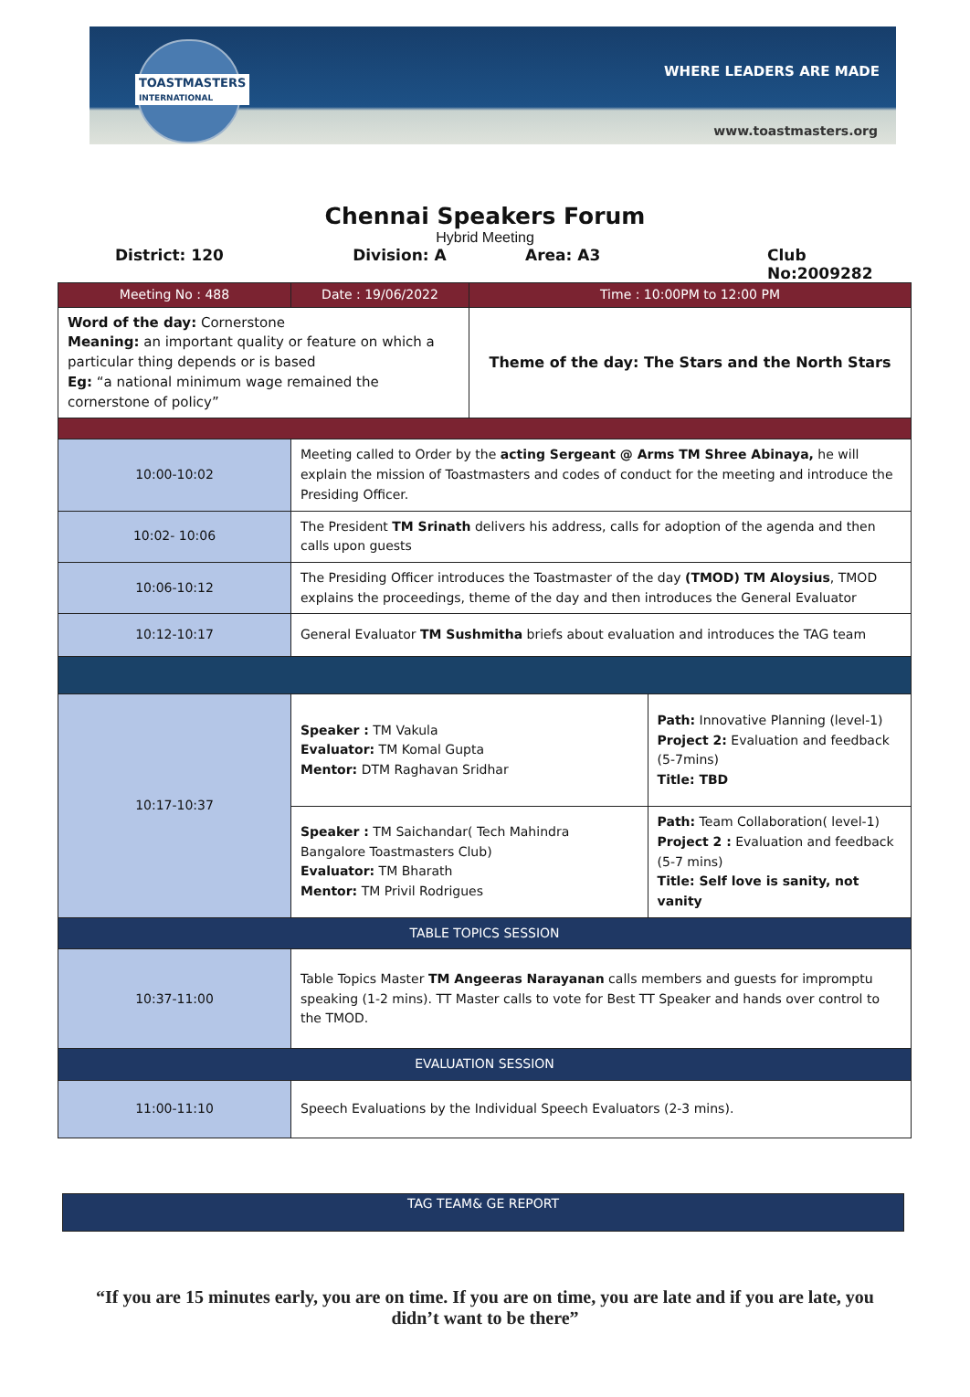TOASTMASTERS
INTERNATIONAL
WHERE LEADERS ARE MADE
www.toastmasters.org
Chennai Speakers Forum
Hybrid Meeting
District: 120 Division: A Area: A3 Club No:2009282
| Meeting No : 488 | Date : 19/06/2022 | Time : 10:00PM to 12:00 PM | |
| Word of the day: Cornerstone Meaning: an important quality or feature on which a particular thing depends or is based Eg: “a national minimum wage remained the cornerstone of policy” | | Theme of the day: The Stars and the North Stars | |
| 10:00-10:02 | Meeting called to Order by the acting Sergeant @ Arms TM Shree Abinaya, he will explain the mission of Toastmasters and codes of conduct for the meeting and introduce the Presiding Officer. | | |
| 10:02- 10:06 | The President TM Srinath delivers his address, calls for adoption of the agenda and then calls upon guests | | |
| 10:06-10:12 | The Presiding Officer introduces the Toastmaster of the day (TMOD) TM Aloysius , TMOD explains the proceedings, theme of the day and then introduces the General Evaluator | | |
| 10:12-10:17 | General Evaluator TM Sushmitha briefs about evaluation and introduces the TAG team | | |
| 10:17-10:37 | Speaker : TM Vakula Evaluator: TM Komal Gupta Mentor: DTM Raghavan Sridhar | | Path: Innovative Planning (level-1) Project 2: Evaluation and feedback (5-7mins) Title: TBD |
| | Speaker : TM Saichandar( Tech Mahindra Bangalore Toastmasters Club) Evaluator: TM Bharath Mentor: TM Privil Rodrigues | | Path: Team Collaboration( level-1) Project 2 : Evaluation and feedback (5-7 mins) Title: Self love is sanity, not vanity |
| TABLE TOPICS SESSION | | | |
| 10:37-11:00 | Table Topics Master TM Angeeras Narayanan calls members and guests for impromptu speaking (1-2 mins). TT Master calls to vote for Best TT Speaker and hands over control to the TMOD. | | |
| EVALUATION SESSION | | | |
| 11:00-11:10 | Speech Evaluations by the Individual Speech Evaluators (2-3 mins). | | |
TAG TEAM& GE REPORT
“If you are 15 minutes early, you are on time. If you are on time, you are late and if you are late, you didn’t want to be there”